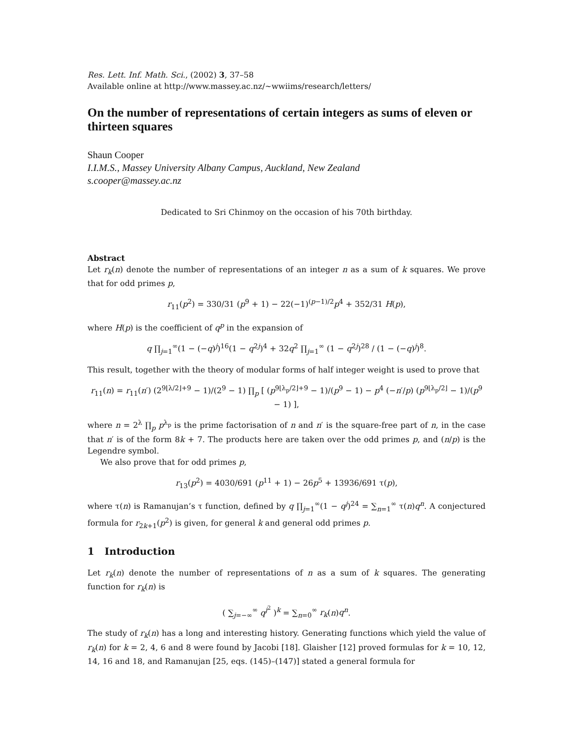Res. Lett. Inf. Math. Sci., (2002) 3, 37–58
Available online at http://www.massey.ac.nz/∼wwiims/research/letters/
On the number of representations of certain integers as sums of eleven or thirteen squares
Shaun Cooper
I.I.M.S., Massey University Albany Campus, Auckland, New Zealand
s.cooper@massey.ac.nz
Dedicated to Sri Chinmoy on the occasion of his 70th birthday.
Abstract
Let r<sub>k</sub>(n) denote the number of representations of an integer n as a sum of k squares. We prove that for odd primes p,
r<sub>11</sub>(p<sup>2</sup>) = 330/31 (p<sup>9</sup> + 1) − 22(−1)<sup>(p−1)/2</sup>p<sup>4</sup> + 352/31 H(p),
where H(p) is the coefficient of q<sup>p</sup> in the expansion of
q ∏<sub>j=1</sub><sup>∞</sup>(1 − (−q)<sup>j</sup>)<sup>16</sup>(1 − q<sup>2j</sup>)<sup>4</sup> + 32q<sup>2</sup> ∏<sub>j=1</sub><sup>∞</sup> (1 − q<sup>2j</sup>)<sup>28</sup> / (1 − (−q)<sup>j</sup>)<sup>8</sup>.
This result, together with the theory of modular forms of half integer weight is used to prove that
r<sub>11</sub>(n) = r<sub>11</sub>(n′) (2<sup>9⌊λ/2⌋+9</sup> − 1)/(2<sup>9</sup> − 1) ∏<sub>p</sub> [ (p<sup>9⌊λ<sub>p</sub>/2⌋+9</sup> − 1)/(p<sup>9</sup> − 1) − p<sup>4</sup> (−n′/p) (p<sup>9⌊λ<sub>p</sub>/2⌋</sup> − 1)/(p<sup>9</sup> − 1) ],
where n = 2<sup>λ</sup> ∏<sub>p</sub> p<sup>λ<sub>p</sub></sup> is the prime factorisation of n and n′ is the square-free part of n, in the case that n′ is of the form 8k + 7. The products here are taken over the odd primes p, and (n/p) is the Legendre symbol.
We also prove that for odd primes p,
r<sub>13</sub>(p<sup>2</sup>) = 4030/691 (p<sup>11</sup> + 1) − 26p<sup>5</sup> + 13936/691 τ(p),
where τ(n) is Ramanujan’s τ function, defined by q ∏<sub>j=1</sub><sup>∞</sup>(1 − q<sup>j</sup>)<sup>24</sup> = ∑<sub>n=1</sub><sup>∞</sup> τ(n)q<sup>n</sup>. A conjectured formula for r<sub>2k+1</sub>(p<sup>2</sup>) is given, for general k and general odd primes p.
1 Introduction
Let r<sub>k</sub>(n) denote the number of representations of n as a sum of k squares. The generating function for r<sub>k</sub>(n) is
( ∑<sub>j=−∞</sub><sup>∞</sup> q<sup>j<sup>2</sup></sup> )<sup>k</sup> = ∑<sub>n=0</sub><sup>∞</sup> r<sub>k</sub>(n)q<sup>n</sup>.
The study of r<sub>k</sub>(n) has a long and interesting history. Generating functions which yield the value of r<sub>k</sub>(n) for k = 2, 4, 6 and 8 were found by Jacobi [18]. Glaisher [12] proved formulas for k = 10, 12, 14, 16 and 18, and Ramanujan [25, eqs. (145)–(147)] stated a general formula for